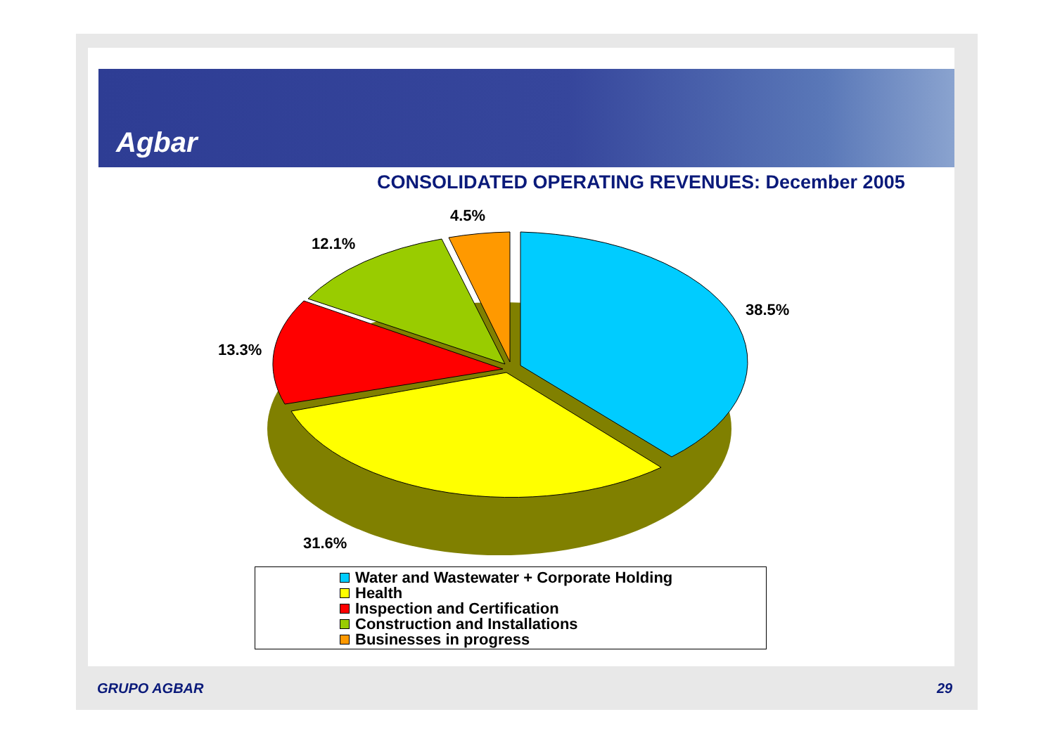Agbar
CONSOLIDATED OPERATING REVENUES: December 2005
4.5%
12.1%
38.5%
13.3%
31.6%
Water and Wastewater + Corporate Holding
Health
Inspection and Certification
Construction and Installations
Businesses in progress
GRUPO AGBAR 29